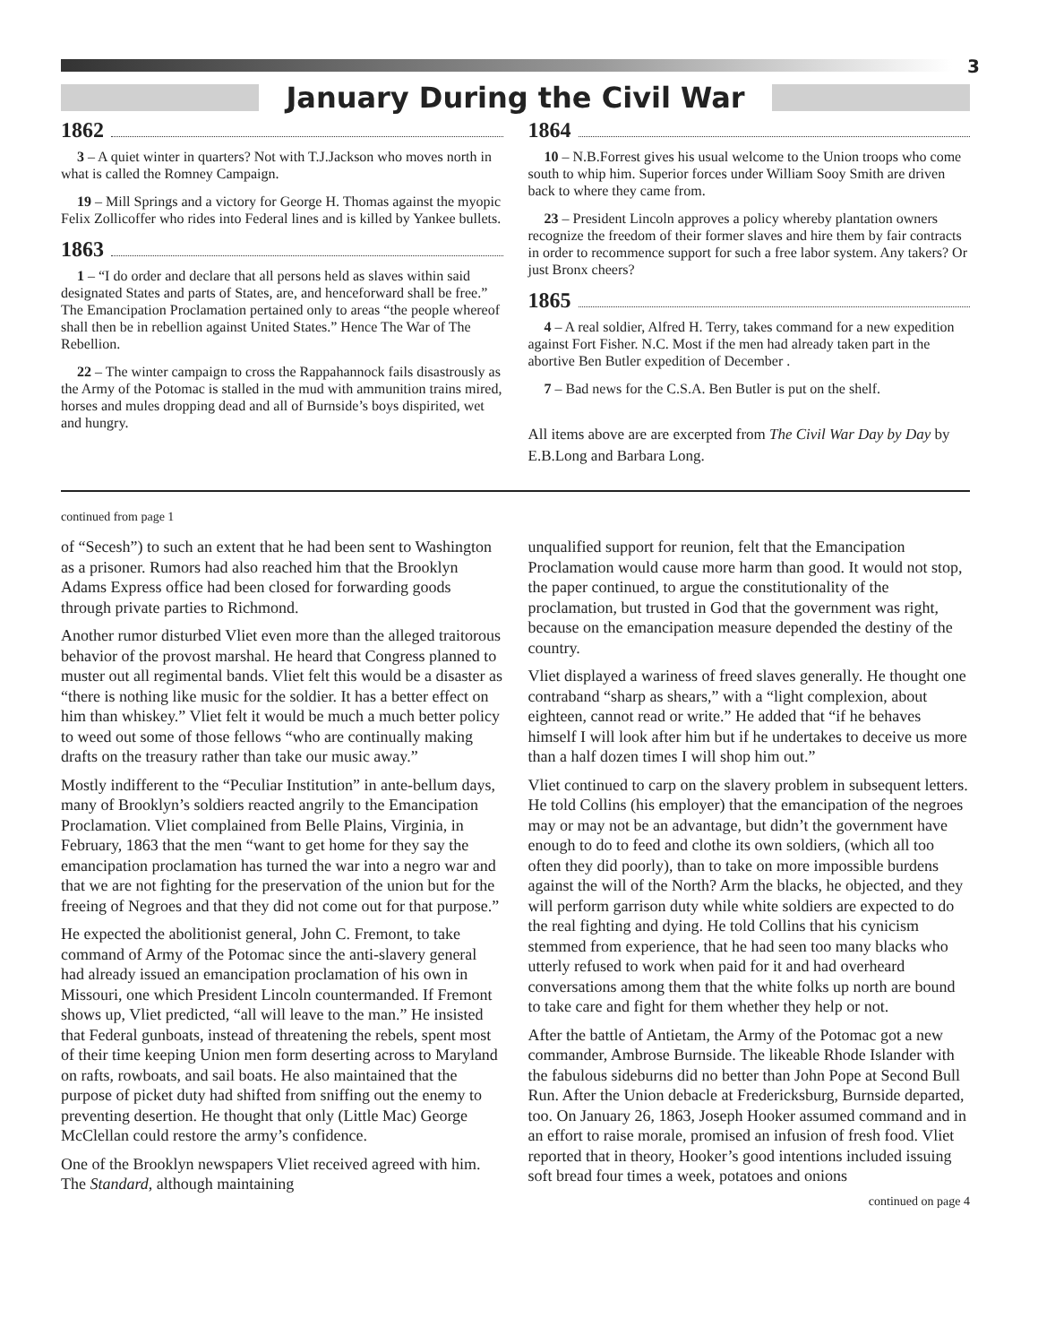3
January During the Civil War
1862
3 – A quiet winter in quarters? Not with T.J.Jackson who moves north in what is called the Romney Campaign.
19 – Mill Springs and a victory for George H. Thomas against the myopic Felix Zollicoffer who rides into Federal lines and is killed by Yankee bullets.
1863
1 – “I do order and declare that all persons held as slaves within said designated States and parts of States, are, and henceforward shall be free.” The Emancipation Proclamation pertained only to areas “the people whereof shall then be in rebellion against United States.” Hence The War of The Rebellion.
22 – The winter campaign to cross the Rappahannock fails disastrously as the Army of the Potomac is stalled in the mud with ammunition trains mired, horses and mules dropping dead and all of Burnside’s boys dispirited, wet and hungry.
1864
10 – N.B.Forrest gives his usual welcome to the Union troops who come south to whip him. Superior forces under William Sooy Smith are driven back to where they came from.
23 – President Lincoln approves a policy whereby plantation owners recognize the freedom of their former slaves and hire them by fair contracts in order to recommence support for such a free labor system. Any takers? Or just Bronx cheers?
1865
4 – A real soldier, Alfred H. Terry, takes command for a new expedition against Fort Fisher. N.C. Most if the men had already taken part in the abortive Ben Butler expedition of December .
7 – Bad news for the C.S.A. Ben Butler is put on the shelf.
All items above are are excerpted from The Civil War Day by Day by E.B.Long and Barbara Long.
continued from page 1
of “Secesh”) to such an extent that he had been sent to Washington as a prisoner. Rumors had also reached him that the Brooklyn Adams Express office had been closed for forwarding goods through private parties to Richmond.
Another rumor disturbed Vliet even more than the alleged traitorous behavior of the provost marshal. He heard that Congress planned to muster out all regimental bands. Vliet felt this would be a disaster as “there is nothing like music for the soldier. It has a better effect on him than whiskey.” Vliet felt it would be much a much better policy to weed out some of those fellows “who are continually making drafts on the treasury rather than take our music away.”
Mostly indifferent to the “Peculiar Institution” in ante-bellum days, many of Brooklyn’s soldiers reacted angrily to the Emancipation Proclamation. Vliet complained from Belle Plains, Virginia, in February, 1863 that the men “want to get home for they say the emancipation proclamation has turned the war into a negro war and that we are not fighting for the preservation of the union but for the freeing of Negroes and that they did not come out for that purpose.”
He expected the abolitionist general, John C. Fremont, to take command of Army of the Potomac since the anti-slavery general had already issued an emancipation proclamation of his own in Missouri, one which President Lincoln countermanded. If Fremont shows up, Vliet predicted, “all will leave to the man.” He insisted that Federal gunboats, instead of threatening the rebels, spent most of their time keeping Union men form deserting across to Maryland on rafts, rowboats, and sail boats. He also maintained that the purpose of picket duty had shifted from sniffing out the enemy to preventing desertion. He thought that only (Little Mac) George McClellan could restore the army’s confidence.
One of the Brooklyn newspapers Vliet received agreed with him. The Standard, although maintaining
unqualified support for reunion, felt that the Emancipation Proclamation would cause more harm than good. It would not stop, the paper continued, to argue the constitutionality of the proclamation, but trusted in God that the government was right, because on the emancipation measure depended the destiny of the country.
Vliet displayed a wariness of freed slaves generally. He thought one contraband “sharp as shears,” with a “light complexion, about eighteen, cannot read or write.” He added that “if he behaves himself I will look after him but if he undertakes to deceive us more than a half dozen times I will shop him out.”
Vliet continued to carp on the slavery problem in subsequent letters. He told Collins (his employer) that the emancipation of the negroes may or may not be an advantage, but didn’t the government have enough to do to feed and clothe its own soldiers, (which all too often they did poorly), than to take on more impossible burdens against the will of the North? Arm the blacks, he objected, and they will perform garrison duty while white soldiers are expected to do the real fighting and dying. He told Collins that his cynicism stemmed from experience, that he had seen too many blacks who utterly refused to work when paid for it and had overheard conversations among them that the white folks up north are bound to take care and fight for them whether they help or not.
After the battle of Antietam, the Army of the Potomac got a new commander, Ambrose Burnside. The likeable Rhode Islander with the fabulous sideburns did no better than John Pope at Second Bull Run. After the Union debacle at Fredericksburg, Burnside departed, too. On January 26, 1863, Joseph Hooker assumed command and in an effort to raise morale, promised an infusion of fresh food. Vliet reported that in theory, Hooker’s good intentions included issuing soft bread four times a week, potatoes and onions
continued on page 4